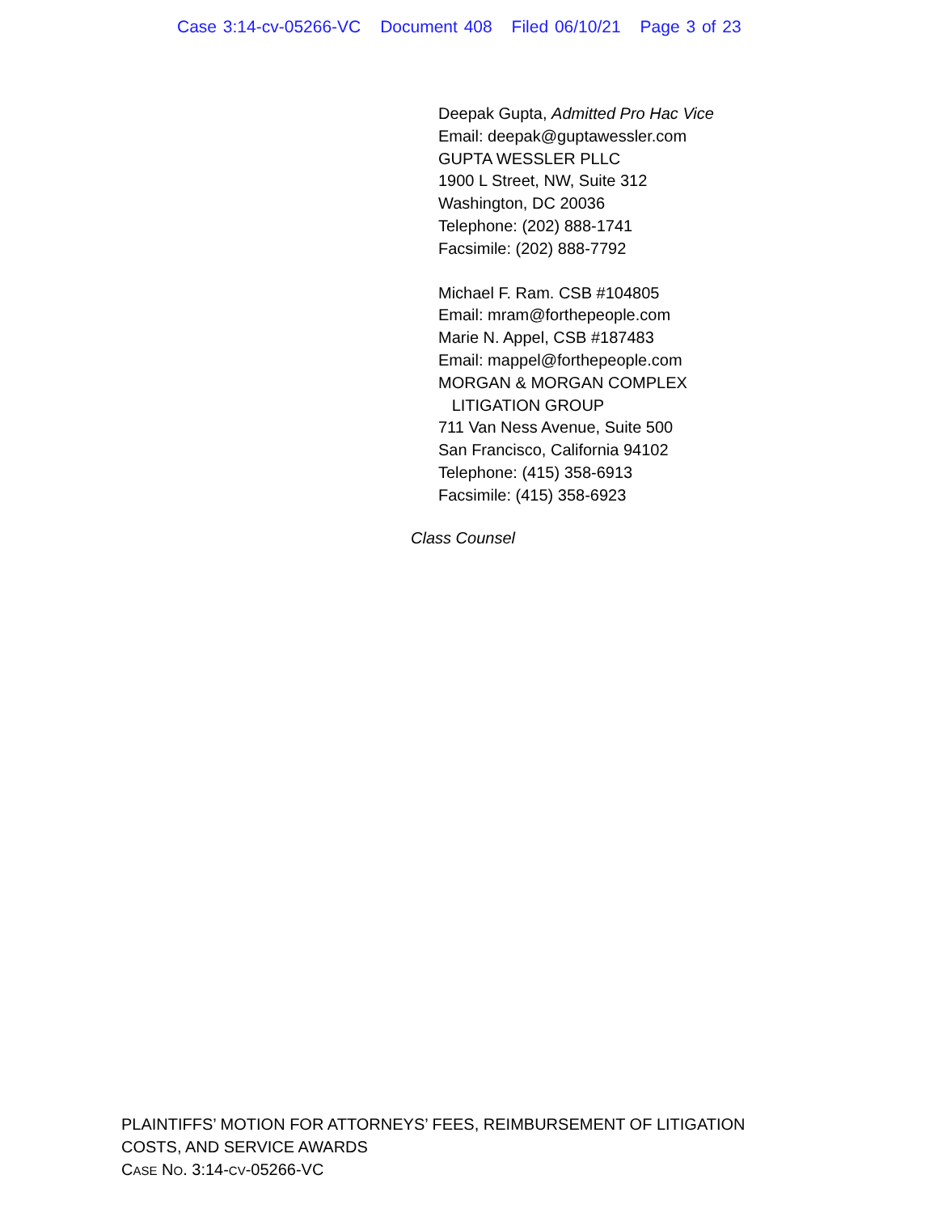Case 3:14-cv-05266-VC Document 408 Filed 06/10/21 Page 3 of 23
Deepak Gupta, Admitted Pro Hac Vice
Email: deepak@guptawessler.com
GUPTA WESSLER PLLC
1900 L Street, NW, Suite 312
Washington, DC 20036
Telephone: (202) 888-1741
Facsimile: (202) 888-7792
Michael F. Ram. CSB #104805
Email: mram@forthepeople.com
Marie N. Appel, CSB #187483
Email: mappel@forthepeople.com
MORGAN & MORGAN COMPLEX
LITIGATION GROUP
711 Van Ness Avenue, Suite 500
San Francisco, California 94102
Telephone: (415) 358-6913
Facsimile: (415) 358-6923
Class Counsel
PLAINTIFFS’ MOTION FOR ATTORNEYS’ FEES, REIMBURSEMENT OF LITIGATION
COSTS, AND SERVICE AWARDS
CASE NO. 3:14-CV-05266-VC